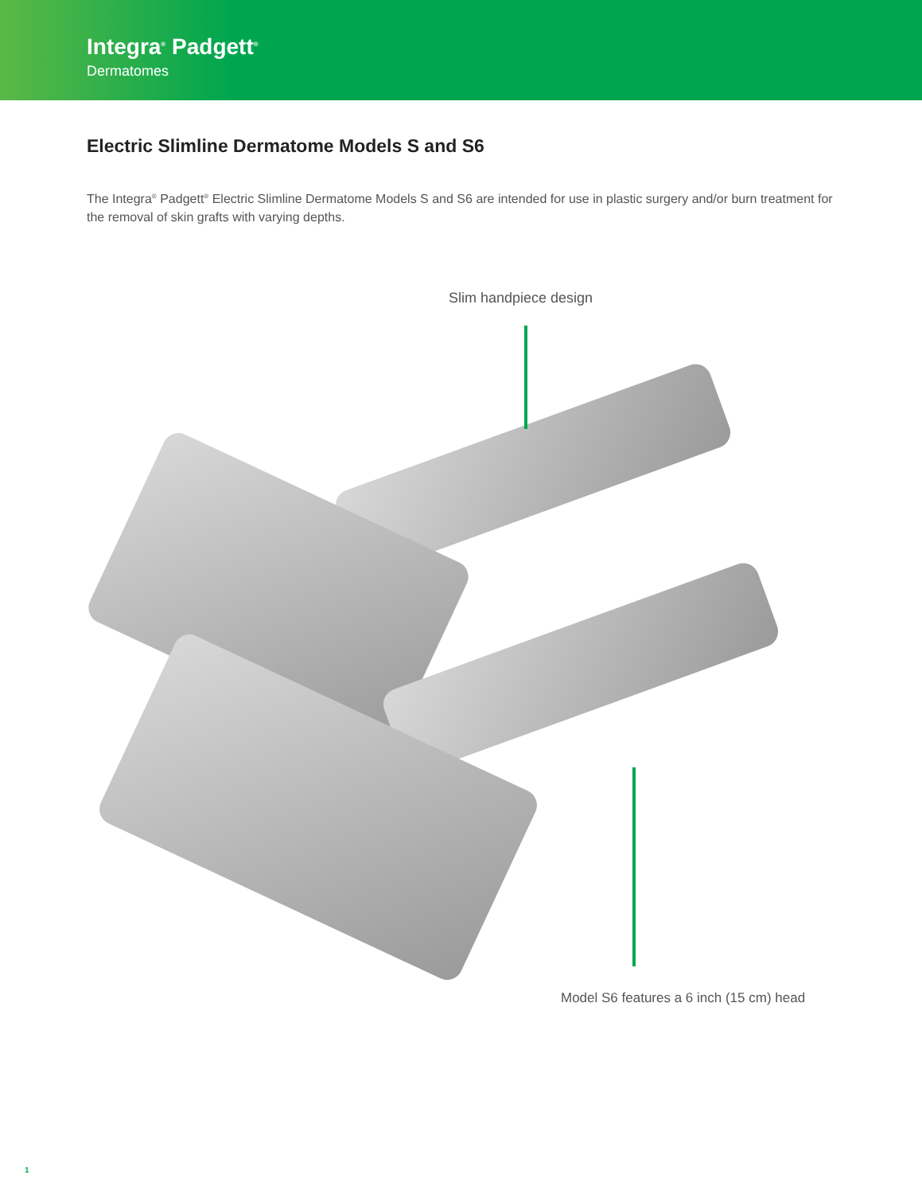Integra<sup>®</sup> Padgett<sup>®</sup>
Dermatomes
Electric Slimline Dermatome Models S and S6
The Integra<sup>®</sup> Padgett<sup>®</sup> Electric Slimline Dermatome Models S and S6 are intended for use in plastic surgery and/or burn treatment for the removal of skin grafts with varying depths.
Slim handpiece design
Model S6 features a 6 inch (15 cm) head
1